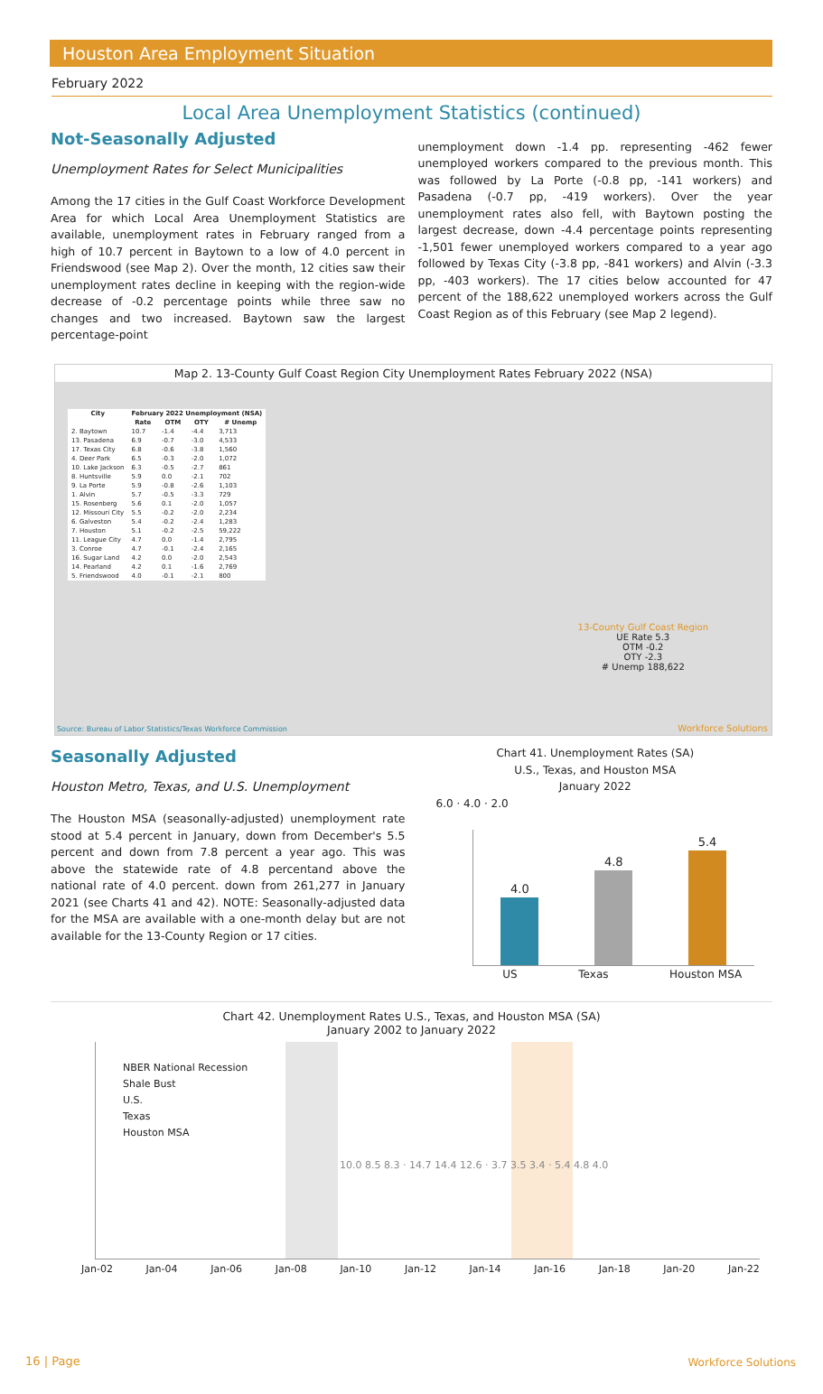Houston Area Employment Situation
February 2022
Local Area Unemployment Statistics (continued)
Not-Seasonally Adjusted
Unemployment Rates for Select Municipalities
Among the 17 cities in the Gulf Coast Workforce Development Area for which Local Area Unemployment Statistics are available, unemployment rates in February ranged from a high of 10.7 percent in Baytown to a low of 4.0 percent in Friendswood (see Map 2). Over the month, 12 cities saw their unemployment rates decline in keeping with the region-wide decrease of -0.2 percentage points while three saw no changes and two increased. Baytown saw the largest percentage-point
unemployment down -1.4 pp. representing -462 fewer unemployed workers compared to the previous month. This was followed by La Porte (-0.8 pp, -141 workers) and Pasadena (-0.7 pp, -419 workers). Over the year unemployment rates also fell, with Baytown posting the largest decrease, down -4.4 percentage points representing -1,501 fewer unemployed workers compared to a year ago followed by Texas City (-3.8 pp, -841 workers) and Alvin (-3.3 pp, -403 workers). The 17 cities below accounted for 47 percent of the 188,622 unemployed workers across the Gulf Coast Region as of this February (see Map 2 legend).
Map 2. 13-County Gulf Coast Region City Unemployment Rates February 2022 (NSA)
| City | February 2022 Unemployment (NSA) | | | |
| --- | --- | --- | --- | --- |
| | Rate | OTM | OTY | # Unemp |
| 2. Baytown | 10.7 | -1.4 | -4.4 | 3,713 |
| 13. Pasadena | 6.9 | -0.7 | -3.0 | 4,533 |
| 17. Texas City | 6.8 | -0.6 | -3.8 | 1,560 |
| 4. Deer Park | 6.5 | -0.3 | -2.0 | 1,072 |
| 10. Lake Jackson | 6.3 | -0.5 | -2.7 | 861 |
| 8. Huntsville | 5.9 | 0.0 | -2.1 | 702 |
| 9. La Porte | 5.9 | -0.8 | -2.6 | 1,103 |
| 1. Alvin | 5.7 | -0.5 | -3.3 | 729 |
| 15. Rosenberg | 5.6 | 0.1 | -2.0 | 1,057 |
| 12. Missouri City | 5.5 | -0.2 | -2.0 | 2,234 |
| 6. Galveston | 5.4 | -0.2 | -2.4 | 1,283 |
| 7. Houston | 5.1 | -0.2 | -2.5 | 59,222 |
| 11. League City | 4.7 | 0.0 | -1.4 | 2,795 |
| 3. Conroe | 4.7 | -0.1 | -2.4 | 2,165 |
| 16. Sugar Land | 4.2 | 0.0 | -2.0 | 2,543 |
| 14. Pearland | 4.2 | 0.1 | -1.6 | 2,769 |
| 5. Friendswood | 4.0 | -0.1 | -2.1 | 800 |
13-County Gulf Coast Region
UE Rate 5.3
OTM -0.2
OTY -2.3
# Unemp 188,622
Source: Bureau of Labor Statistics/Texas Workforce Commission
Workforce Solutions
Seasonally Adjusted
Houston Metro, Texas, and U.S. Unemployment
The Houston MSA (seasonally-adjusted) unemployment rate stood at 5.4 percent in January, down from December's 5.5 percent and down from 7.8 percent a year ago. This was above the statewide rate of 4.8 percentand above the national rate of 4.0 percent. down from 261,277 in January 2021 (see Charts 41 and 42). NOTE: Seasonally-adjusted data for the MSA are available with a one-month delay but are not available for the 13-County Region or 17 cities.
Chart 41. Unemployment Rates (SA)
U.S., Texas, and Houston MSA
January 2022
6.0 · 4.0 · 2.0
4.0
4.8
5.4
US Texas Houston MSA
Chart 42. Unemployment Rates U.S., Texas, and Houston MSA (SA)
January 2002 to January 2022
NBER National Recession
Shale Bust
U.S.
Texas
Houston MSA
10.0 8.5 8.3 · 14.7 14.4 12.6 · 3.7 3.5 3.4 · 5.4 4.8 4.0
Jan-02 Jan-04 Jan-06 Jan-08 Jan-10 Jan-12 Jan-14 Jan-16 Jan-18 Jan-20 Jan-22
16 | Page Workforce Solutions